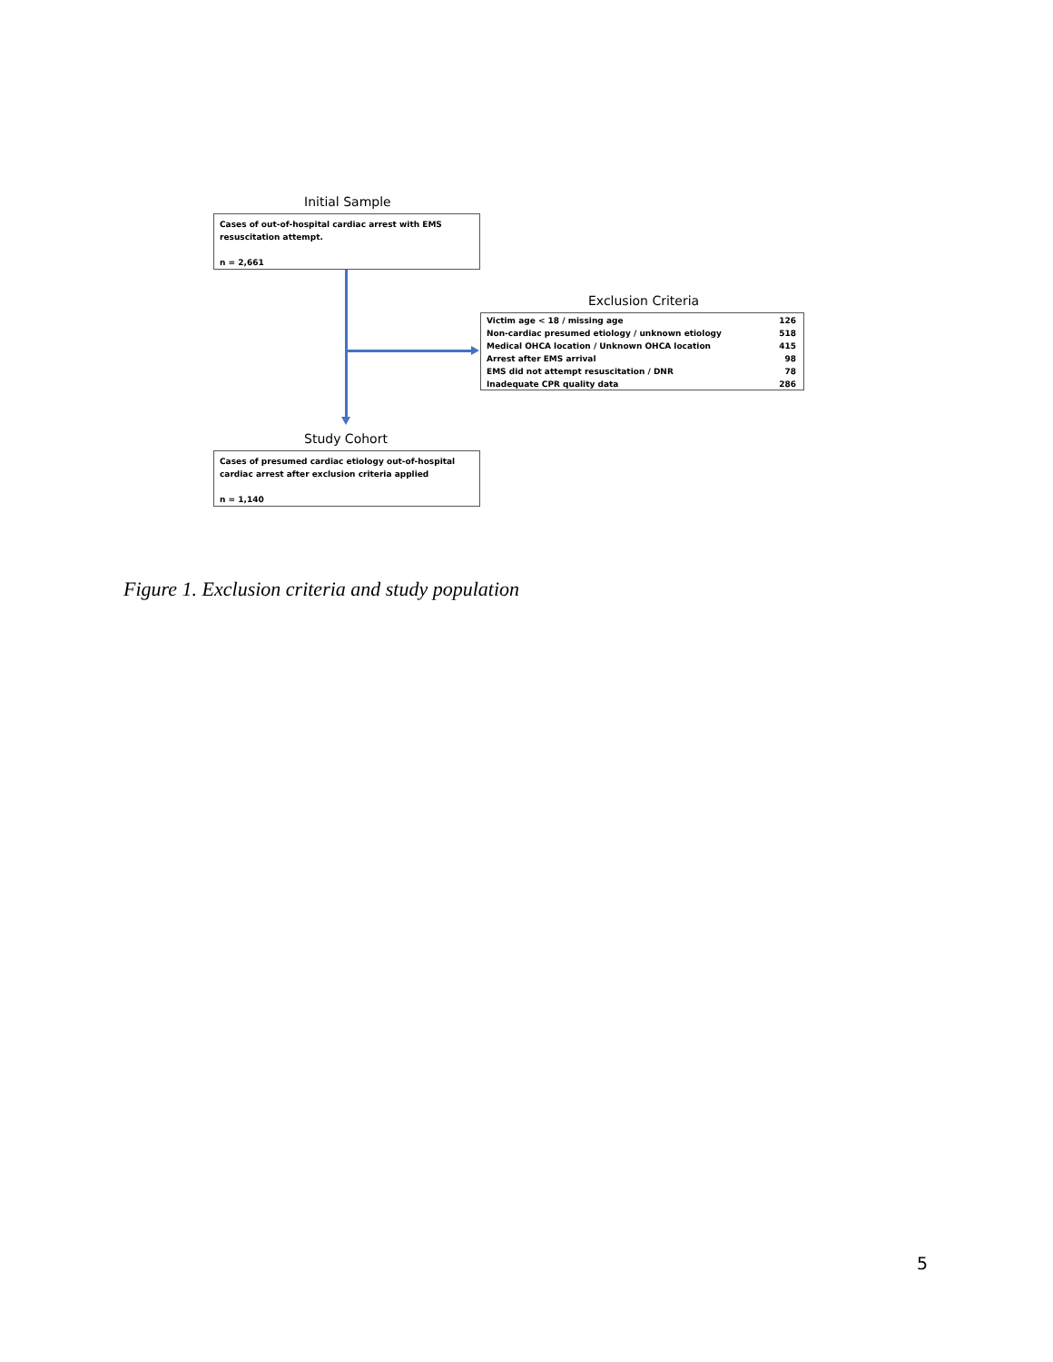Initial Sample
Cases of out-of-hospital cardiac arrest with EMS resuscitation attempt.
n = 2,661
Exclusion Criteria
| Victim age < 18 / missing age | 126 |
| Non-cardiac presumed etiology / unknown etiology | 518 |
| Medical OHCA location / Unknown OHCA location | 415 |
| Arrest after EMS arrival | 98 |
| EMS did not attempt resuscitation / DNR | 78 |
| Inadequate CPR quality data | 286 |
Study Cohort
Cases of presumed cardiac etiology out-of-hospital cardiac arrest after exclusion criteria applied
n = 1,140
Figure 1. Exclusion criteria and study population
5